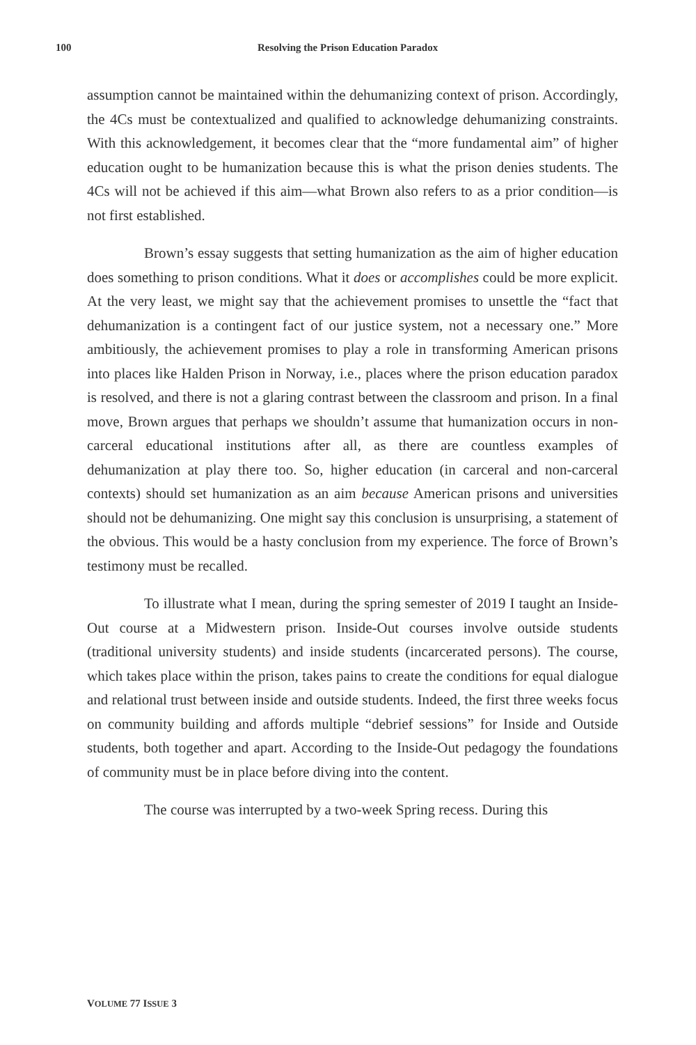100 Resolving the Prison Education Paradox
assumption cannot be maintained within the dehumanizing context of prison. Accordingly, the 4Cs must be contextualized and qualified to acknowledge dehumanizing constraints. With this acknowledgement, it becomes clear that the “more fundamental aim” of higher education ought to be humanization because this is what the prison denies students. The 4Cs will not be achieved if this aim—what Brown also refers to as a prior condition—is not first established.
Brown’s essay suggests that setting humanization as the aim of higher education does something to prison conditions. What it does or accomplishes could be more explicit. At the very least, we might say that the achievement promises to unsettle the “fact that dehumanization is a contingent fact of our justice system, not a necessary one.” More ambitiously, the achievement promises to play a role in transforming American prisons into places like Halden Prison in Norway, i.e., places where the prison education paradox is resolved, and there is not a glaring contrast between the classroom and prison. In a final move, Brown argues that perhaps we shouldn’t assume that humanization occurs in non-carceral educational institutions after all, as there are countless examples of dehumanization at play there too. So, higher education (in carceral and non-carceral contexts) should set humanization as an aim because American prisons and universities should not be dehumanizing. One might say this conclusion is unsurprising, a statement of the obvious. This would be a hasty conclusion from my experience. The force of Brown’s testimony must be recalled.
To illustrate what I mean, during the spring semester of 2019 I taught an Inside-Out course at a Midwestern prison. Inside-Out courses involve outside students (traditional university students) and inside students (incarcerated persons). The course, which takes place within the prison, takes pains to create the conditions for equal dialogue and relational trust between inside and outside students. Indeed, the first three weeks focus on community building and affords multiple “debrief sessions” for Inside and Outside students, both together and apart. According to the Inside-Out pedagogy the foundations of community must be in place before diving into the content.
The course was interrupted by a two-week Spring recess. During this
VOLUME 77 ISSUE 3